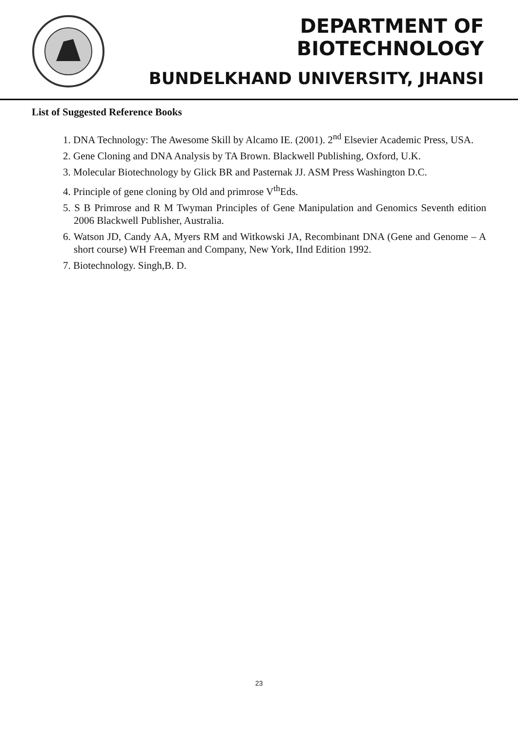DEPARTMENT OF BIOTECHNOLOGY
BUNDELKHAND UNIVERSITY, JHANSI
List of Suggested Reference Books
1. DNA Technology: The Awesome Skill by Alcamo IE. (2001). 2<sup>nd</sup> Elsevier Academic Press, USA.
2. Gene Cloning and DNA Analysis by TA Brown. Blackwell Publishing, Oxford, U.K.
3. Molecular Biotechnology by Glick BR and Pasternak JJ. ASM Press Washington D.C.
4. Principle of gene cloning by Old and primrose V<sup>th</sup>Eds.
5. S B Primrose and R M Twyman Principles of Gene Manipulation and Genomics Seventh edition 2006 Blackwell Publisher, Australia.
6. Watson JD, Candy AA, Myers RM and Witkowski JA, Recombinant DNA (Gene and Genome – A short course) WH Freeman and Company, New York, IInd Edition 1992.
7. Biotechnology. Singh,B. D.
23